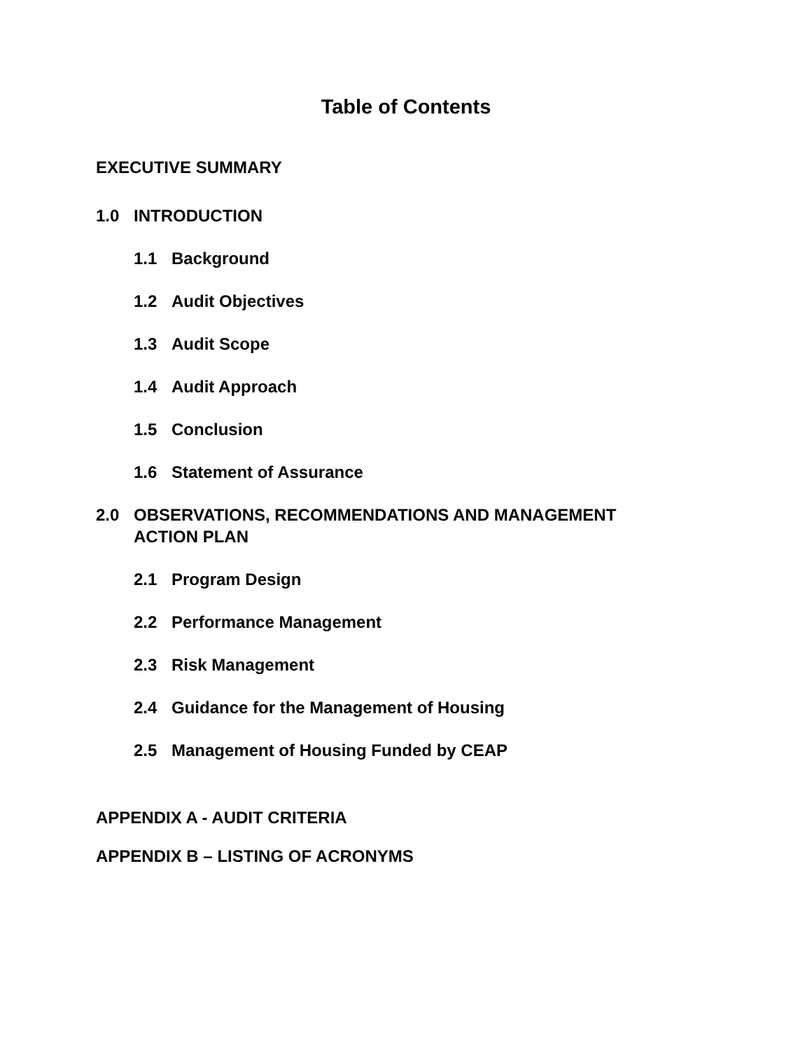Table of Contents
EXECUTIVE SUMMARY
1.0 INTRODUCTION
1.1 Background
1.2 Audit Objectives
1.3 Audit Scope
1.4 Audit Approach
1.5 Conclusion
1.6 Statement of Assurance
2.0 OBSERVATIONS, RECOMMENDATIONS AND MANAGEMENT
ACTION PLAN
2.1 Program Design
2.2 Performance Management
2.3 Risk Management
2.4 Guidance for the Management of Housing
2.5 Management of Housing Funded by CEAP
APPENDIX A - AUDIT CRITERIA
APPENDIX B – LISTING OF ACRONYMS